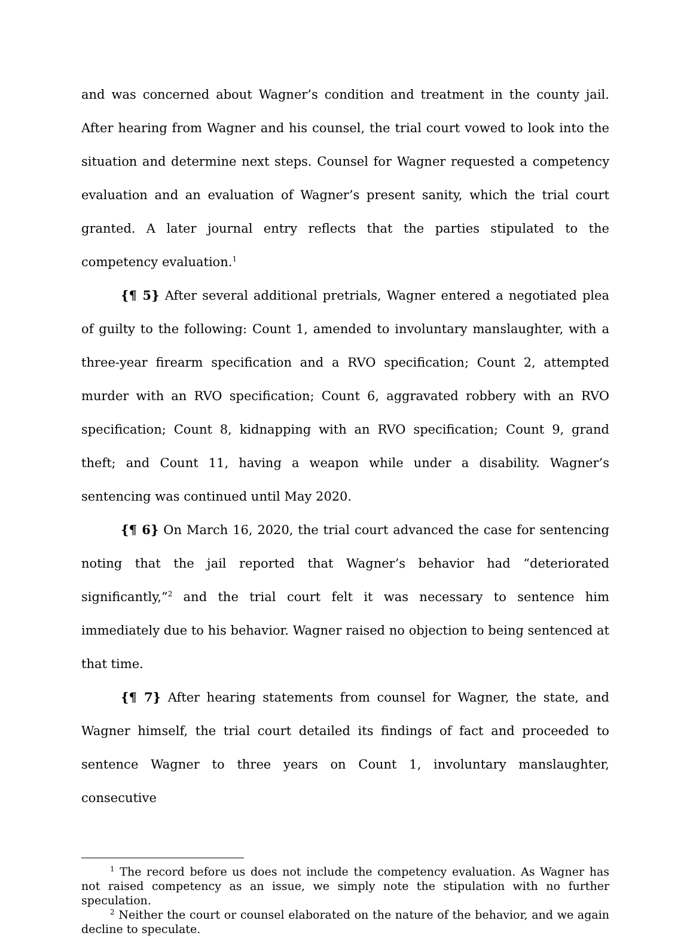and was concerned about Wagner’s condition and treatment in the county jail. After hearing from Wagner and his counsel, the trial court vowed to look into the situation and determine next steps. Counsel for Wagner requested a competency evaluation and an evaluation of Wagner’s present sanity, which the trial court granted. A later journal entry reflects that the parties stipulated to the competency evaluation.<sup>1</sup>
{¶ 5} After several additional pretrials, Wagner entered a negotiated plea of guilty to the following: Count 1, amended to involuntary manslaughter, with a three-year firearm specification and a RVO specification; Count 2, attempted murder with an RVO specification; Count 6, aggravated robbery with an RVO specification; Count 8, kidnapping with an RVO specification; Count 9, grand theft; and Count 11, having a weapon while under a disability. Wagner’s sentencing was continued until May 2020.
{¶ 6} On March 16, 2020, the trial court advanced the case for sentencing noting that the jail reported that Wagner’s behavior had “deteriorated significantly,”<sup>2</sup> and the trial court felt it was necessary to sentence him immediately due to his behavior. Wagner raised no objection to being sentenced at that time.
{¶ 7} After hearing statements from counsel for Wagner, the state, and Wagner himself, the trial court detailed its findings of fact and proceeded to sentence Wagner to three years on Count 1, involuntary manslaughter, consecutive
<sup>1</sup> The record before us does not include the competency evaluation. As Wagner has not raised competency as an issue, we simply note the stipulation with no further speculation.
<sup>2</sup> Neither the court or counsel elaborated on the nature of the behavior, and we again decline to speculate.